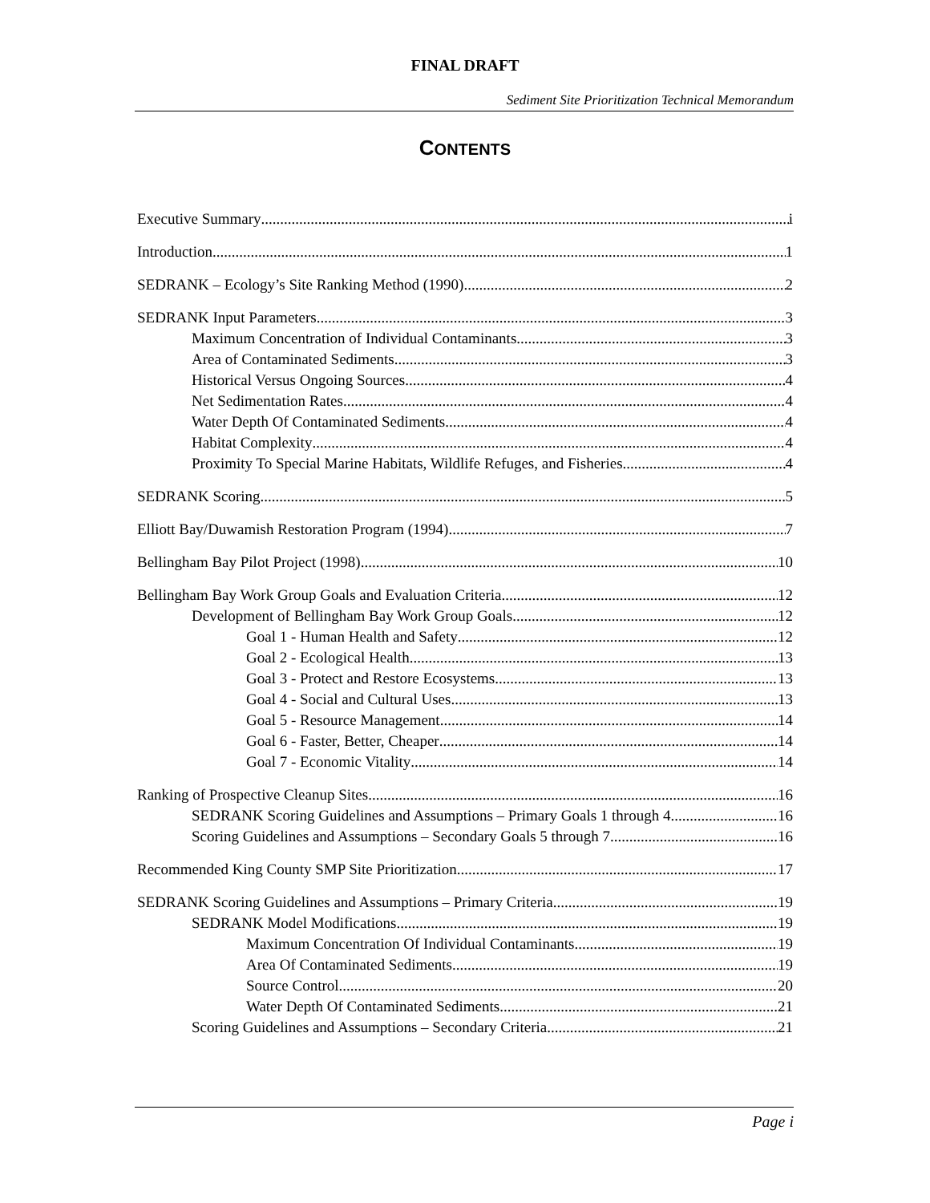FINAL DRAFT
Sediment Site Prioritization Technical Memorandum
CONTENTS
Executive Summary i
Introduction 1
SEDRANK – Ecology’s Site Ranking Method (1990) 2
SEDRANK Input Parameters 3
Maximum Concentration of Individual Contaminants 3
Area of Contaminated Sediments 3
Historical Versus Ongoing Sources 4
Net Sedimentation Rates 4
Water Depth Of Contaminated Sediments 4
Habitat Complexity 4
Proximity To Special Marine Habitats, Wildlife Refuges, and Fisheries 4
SEDRANK Scoring 5
Elliott Bay/Duwamish Restoration Program (1994) 7
Bellingham Bay Pilot Project (1998) 10
Bellingham Bay Work Group Goals and Evaluation Criteria 12
Development of Bellingham Bay Work Group Goals 12
Goal 1 - Human Health and Safety 12
Goal 2 - Ecological Health 13
Goal 3 - Protect and Restore Ecosystems 13
Goal 4 - Social and Cultural Uses 13
Goal 5 - Resource Management 14
Goal 6 - Faster, Better, Cheaper 14
Goal 7 - Economic Vitality 14
Ranking of Prospective Cleanup Sites 16
SEDRANK Scoring Guidelines and Assumptions – Primary Goals 1 through 4 16
Scoring Guidelines and Assumptions – Secondary Goals 5 through 7 16
Recommended King County SMP Site Prioritization 17
SEDRANK Scoring Guidelines and Assumptions – Primary Criteria 19
SEDRANK Model Modifications 19
Maximum Concentration Of Individual Contaminants 19
Area Of Contaminated Sediments 19
Source Control 20
Water Depth Of Contaminated Sediments 21
Scoring Guidelines and Assumptions – Secondary Criteria 21
Page i